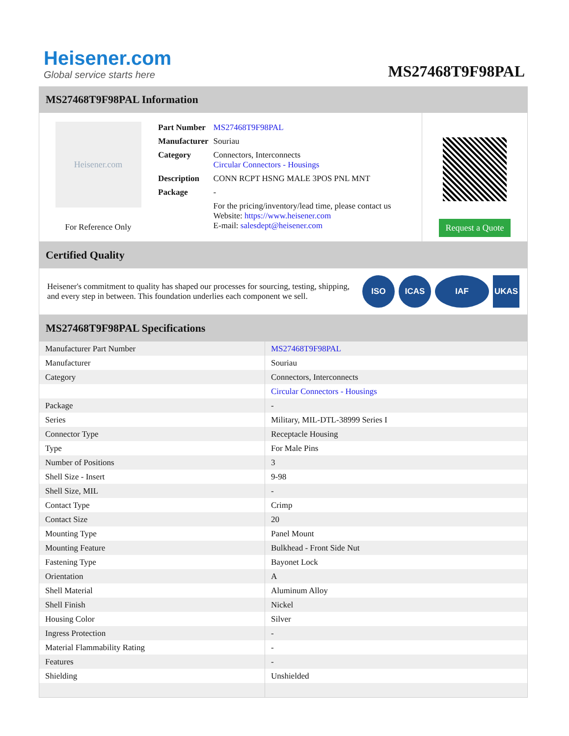Heisener.com
Global service starts here
MS27468T9F98PAL
MS27468T9F98PAL Information
Heisener.com
For Reference Only
| Part Number | MS27468T9F98PAL |
| Manufacturer | Souriau |
| Category | Connectors, Interconnects Circular Connectors - Housings |
| Description | CONN RCPT HSNG MALE 3POS PNL MNT |
| Package | - |
| | For the pricing/inventory/lead time, please contact us Website: https://www.heisener.com E-mail: salesdept@heisener.com |
Request a Quote
Certified Quality
Heisener's commitment to quality has shaped our processes for sourcing, testing, shipping, and every step in between. This foundation underlies each component we sell.
ISO ICAS IAF UKAS
MS27468T9F98PAL Specifications
| Manufacturer Part Number | MS27468T9F98PAL |
| Manufacturer | Souriau |
| Category | Connectors, Interconnects |
| | Circular Connectors - Housings |
| Package | - |
| Series | Military, MIL-DTL-38999 Series I |
| Connector Type | Receptacle Housing |
| Type | For Male Pins |
| Number of Positions | 3 |
| Shell Size - Insert | 9-98 |
| Shell Size, MIL | - |
| Contact Type | Crimp |
| Contact Size | 20 |
| Mounting Type | Panel Mount |
| Mounting Feature | Bulkhead - Front Side Nut |
| Fastening Type | Bayonet Lock |
| Orientation | A |
| Shell Material | Aluminum Alloy |
| Shell Finish | Nickel |
| Housing Color | Silver |
| Ingress Protection | - |
| Material Flammability Rating | - |
| Features | - |
| Shielding | Unshielded |